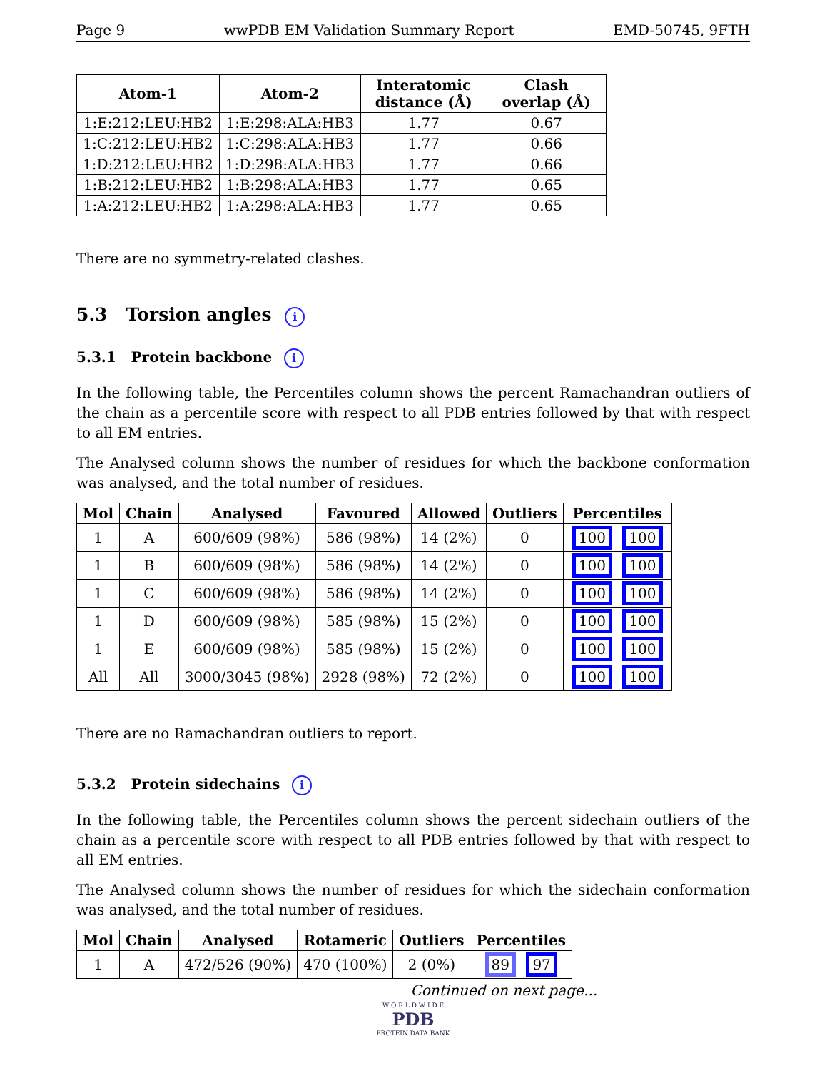Page 9 wwPDB EM Validation Summary Report EMD-50745, 9FTH
| Atom-1 | Atom-2 | Interatomic distance (Å) | Clash overlap (Å) |
| --- | --- | --- | --- |
| 1:E:212:LEU:HB2 | 1:E:298:ALA:HB3 | 1.77 | 0.67 |
| 1:C:212:LEU:HB2 | 1:C:298:ALA:HB3 | 1.77 | 0.66 |
| 1:D:212:LEU:HB2 | 1:D:298:ALA:HB3 | 1.77 | 0.66 |
| 1:B:212:LEU:HB2 | 1:B:298:ALA:HB3 | 1.77 | 0.65 |
| 1:A:212:LEU:HB2 | 1:A:298:ALA:HB3 | 1.77 | 0.65 |
There are no symmetry-related clashes.
5.3 Torsion angles i
5.3.1 Protein backbone i
In the following table, the Percentiles column shows the percent Ramachandran outliers of the chain as a percentile score with respect to all PDB entries followed by that with respect to all EM entries.
The Analysed column shows the number of residues for which the backbone conformation was analysed, and the total number of residues.
| Mol | Chain | Analysed | Favoured | Allowed | Outliers | Percentiles |
| --- | --- | --- | --- | --- | --- | --- |
| 1 | A | 600/609 (98%) | 586 (98%) | 14 (2%) | 0 | 100 100 |
| 1 | B | 600/609 (98%) | 586 (98%) | 14 (2%) | 0 | 100 100 |
| 1 | C | 600/609 (98%) | 586 (98%) | 14 (2%) | 0 | 100 100 |
| 1 | D | 600/609 (98%) | 585 (98%) | 15 (2%) | 0 | 100 100 |
| 1 | E | 600/609 (98%) | 585 (98%) | 15 (2%) | 0 | 100 100 |
| All | All | 3000/3045 (98%) | 2928 (98%) | 72 (2%) | 0 | 100 100 |
There are no Ramachandran outliers to report.
5.3.2 Protein sidechains i
In the following table, the Percentiles column shows the percent sidechain outliers of the chain as a percentile score with respect to all PDB entries followed by that with respect to all EM entries.
The Analysed column shows the number of residues for which the sidechain conformation was analysed, and the total number of residues.
| Mol | Chain | Analysed | Rotameric | Outliers | Percentiles |
| --- | --- | --- | --- | --- | --- |
| 1 | A | 472/526 (90%) | 470 (100%) | 2 (0%) | 89 97 |
Continued on next page...
W O R L D W I D E
PDB
PROTEIN DATA BANK